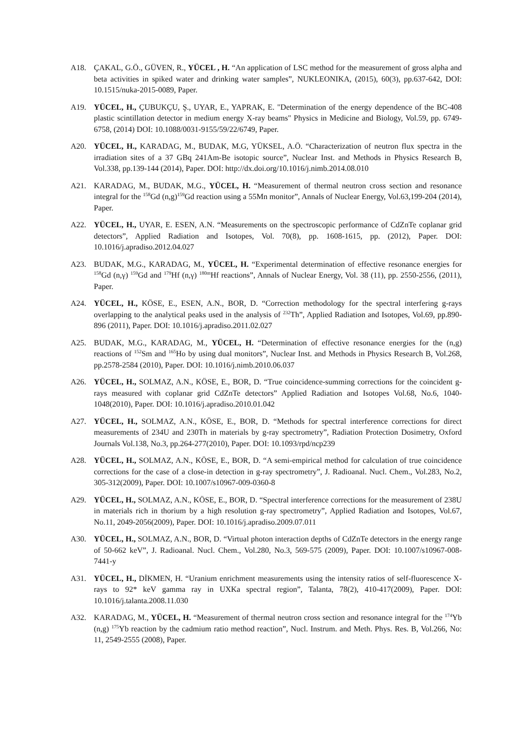A18. ÇAKAL, G.Ö., GÜVEN, R., YÜCEL , H. “An application of LSC method for the measurement of gross alpha and beta activities in spiked water and drinking water samples”, NUKLEONIKA, (2015), 60(3), pp.637-642, DOI: 10.1515/nuka-2015-0089, Paper.
A19. YÜCEL, H., ÇUBUKÇU, Ş., UYAR, E., YAPRAK, E. "Determination of the energy dependence of the BC-408 plastic scintillation detector in medium energy X-ray beams" Physics in Medicine and Biology, Vol.59, pp. 6749-6758, (2014) DOI: 10.1088/0031-9155/59/22/6749, Paper.
A20. YÜCEL, H., KARADAG, M., BUDAK, M.G, YÜKSEL, A.Ö. “Characterization of neutron flux spectra in the irradiation sites of a 37 GBq 241Am-Be isotopic source”, Nuclear Inst. and Methods in Physics Research B, Vol.338, pp.139-144 (2014), Paper. DOI: http://dx.doi.org/10.1016/j.nimb.2014.08.010
A21. KARADAG, M., BUDAK, M.G., YÜCEL, H. “Measurement of thermal neutron cross section and resonance integral for the <sup>158</sup>Gd (n,g)<sup>159</sup>Gd reaction using a 55Mn monitor”, Annals of Nuclear Energy, Vol.63,199-204 (2014), Paper.
A22. YÜCEL, H., UYAR, E. ESEN, A.N. “Measurements on the spectroscopic performance of CdZnTe coplanar grid detectors”, Applied Radiation and Isotopes, Vol. 70(8), pp. 1608-1615, pp. (2012), Paper. DOI: 10.1016/j.apradiso.2012.04.027
A23. BUDAK, M.G., KARADAG, M., YÜCEL, H. “Experimental determination of effective resonance energies for <sup>158</sup>Gd (n,γ) <sup>159</sup>Gd and <sup>179</sup>Hf (n,γ) <sup>180m</sup>Hf reactions”, Annals of Nuclear Energy, Vol. 38 (11), pp. 2550-2556, (2011), Paper.
A24. YÜCEL, H., KÖSE, E., ESEN, A.N., BOR, D. “Correction methodology for the spectral interfering g-rays overlapping to the analytical peaks used in the analysis of <sup>232</sup>Th”, Applied Radiation and Isotopes, Vol.69, pp.890-896 (2011), Paper. DOI: 10.1016/j.apradiso.2011.02.027
A25. BUDAK, M.G., KARADAG, M., YÜCEL, H. “Determination of effective resonance energies for the (n,g) reactions of <sup>152</sup>Sm and <sup>165</sup>Ho by using dual monitors”, Nuclear Inst. and Methods in Physics Research B, Vol.268, pp.2578-2584 (2010), Paper. DOI: 10.1016/j.nimb.2010.06.037
A26. YÜCEL, H., SOLMAZ, A.N., KÖSE, E., BOR, D. “True coincidence-summing corrections for the coincident g-rays measured with coplanar grid CdZnTe detectors” Applied Radiation and Isotopes Vol.68, No.6, 1040-1048(2010), Paper. DOI: 10.1016/j.apradiso.2010.01.042
A27. YÜCEL, H., SOLMAZ, A.N., KÖSE, E., BOR, D. “Methods for spectral interference corrections for direct measurements of 234U and 230Th in materials by g-ray spectrometry”, Radiation Protection Dosimetry, Oxford Journals Vol.138, No.3, pp.264-277(2010), Paper. DOI: 10.1093/rpd/ncp239
A28. YÜCEL, H., SOLMAZ, A.N., KÖSE, E., BOR, D. “A semi-empirical method for calculation of true coincidence corrections for the case of a close-in detection in g-ray spectrometry”, J. Radioanal. Nucl. Chem., Vol.283, No.2, 305-312(2009), Paper. DOI: 10.1007/s10967-009-0360-8
A29. YÜCEL, H., SOLMAZ, A.N., KÖSE, E., BOR, D. “Spectral interference corrections for the measurement of 238U in materials rich in thorium by a high resolution g-ray spectrometry”, Applied Radiation and Isotopes, Vol.67, No.11, 2049-2056(2009), Paper. DOI: 10.1016/j.apradiso.2009.07.011
A30. YÜCEL, H., SOLMAZ, A.N., BOR, D. “Virtual photon interaction depths of CdZnTe detectors in the energy range of 50-662 keV”, J. Radioanal. Nucl. Chem., Vol.280, No.3, 569-575 (2009), Paper. DOI: 10.1007/s10967-008-7441-y
A31. YÜCEL, H., DİKMEN, H. “Uranium enrichment measurements using the intensity ratios of self-fluorescence X-rays to 92* keV gamma ray in UXKa spectral region”, Talanta, 78(2), 410-417(2009), Paper. DOI: 10.1016/j.talanta.2008.11.030
A32. KARADAG, M., YÜCEL, H. “Measurement of thermal neutron cross section and resonance integral for the <sup>174</sup>Yb (n,g) <sup>175</sup>Yb reaction by the cadmium ratio method reaction”, Nucl. Instrum. and Meth. Phys. Res. B, Vol.266, No: 11, 2549-2555 (2008), Paper.